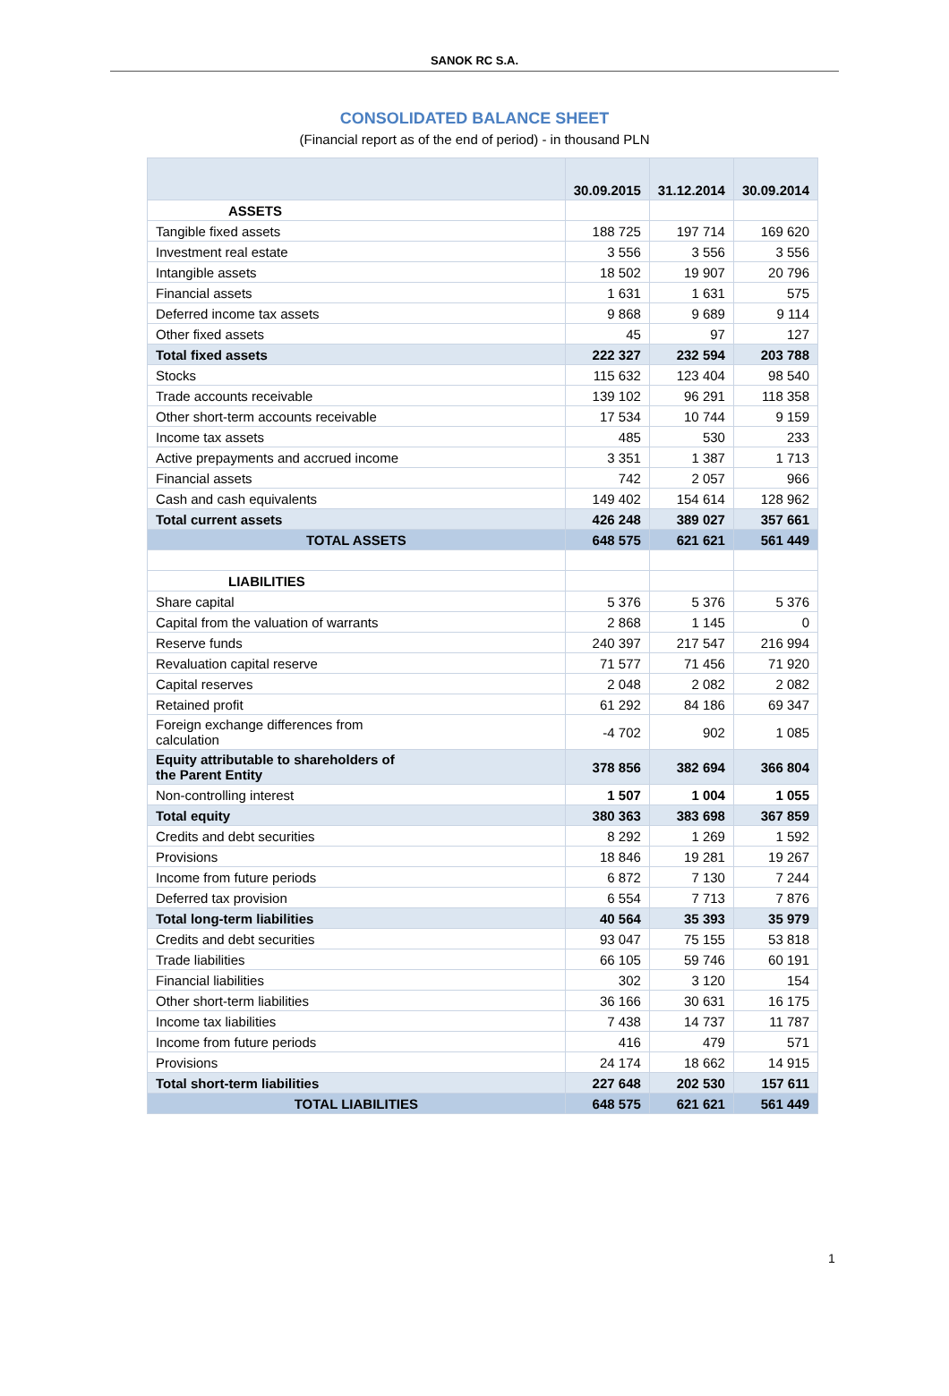SANOK RC S.A.
CONSOLIDATED BALANCE SHEET
(Financial report as of the end of period) - in thousand PLN
| | 30.09.2015 | 31.12.2014 | 30.09.2014 |
| ASSETS | | | |
| Tangible fixed assets | 188 725 | 197 714 | 169 620 |
| Investment real estate | 3 556 | 3 556 | 3 556 |
| Intangible assets | 18 502 | 19 907 | 20 796 |
| Financial assets | 1 631 | 1 631 | 575 |
| Deferred income tax assets | 9 868 | 9 689 | 9 114 |
| Other fixed assets | 45 | 97 | 127 |
| Total fixed assets | 222 327 | 232 594 | 203 788 |
| Stocks | 115 632 | 123 404 | 98 540 |
| Trade accounts receivable | 139 102 | 96 291 | 118 358 |
| Other short-term accounts receivable | 17 534 | 10 744 | 9 159 |
| Income tax assets | 485 | 530 | 233 |
| Active prepayments and accrued income | 3 351 | 1 387 | 1 713 |
| Financial assets | 742 | 2 057 | 966 |
| Cash and cash equivalents | 149 402 | 154 614 | 128 962 |
| Total current assets | 426 248 | 389 027 | 357 661 |
| TOTAL ASSETS | 648 575 | 621 621 | 561 449 |
| LIABILITIES | | | |
| Share capital | 5 376 | 5 376 | 5 376 |
| Capital from the valuation of warrants | 2 868 | 1 145 | 0 |
| Reserve funds | 240 397 | 217 547 | 216 994 |
| Revaluation capital reserve | 71 577 | 71 456 | 71 920 |
| Capital reserves | 2 048 | 2 082 | 2 082 |
| Retained profit | 61 292 | 84 186 | 69 347 |
| Foreign exchange differences from calculation | -4 702 | 902 | 1 085 |
| Equity attributable to shareholders of the Parent Entity | 378 856 | 382 694 | 366 804 |
| Non-controlling interest | 1 507 | 1 004 | 1 055 |
| Total equity | 380 363 | 383 698 | 367 859 |
| Credits and debt securities | 8 292 | 1 269 | 1 592 |
| Provisions | 18 846 | 19 281 | 19 267 |
| Income from future periods | 6 872 | 7 130 | 7 244 |
| Deferred tax provision | 6 554 | 7 713 | 7 876 |
| Total long-term liabilities | 40 564 | 35 393 | 35 979 |
| Credits and debt securities | 93 047 | 75 155 | 53 818 |
| Trade liabilities | 66 105 | 59 746 | 60 191 |
| Financial liabilities | 302 | 3 120 | 154 |
| Other short-term liabilities | 36 166 | 30 631 | 16 175 |
| Income tax liabilities | 7 438 | 14 737 | 11 787 |
| Income from future periods | 416 | 479 | 571 |
| Provisions | 24 174 | 18 662 | 14 915 |
| Total short-term liabilities | 227 648 | 202 530 | 157 611 |
| TOTAL LIABILITIES | 648 575 | 621 621 | 561 449 |
1